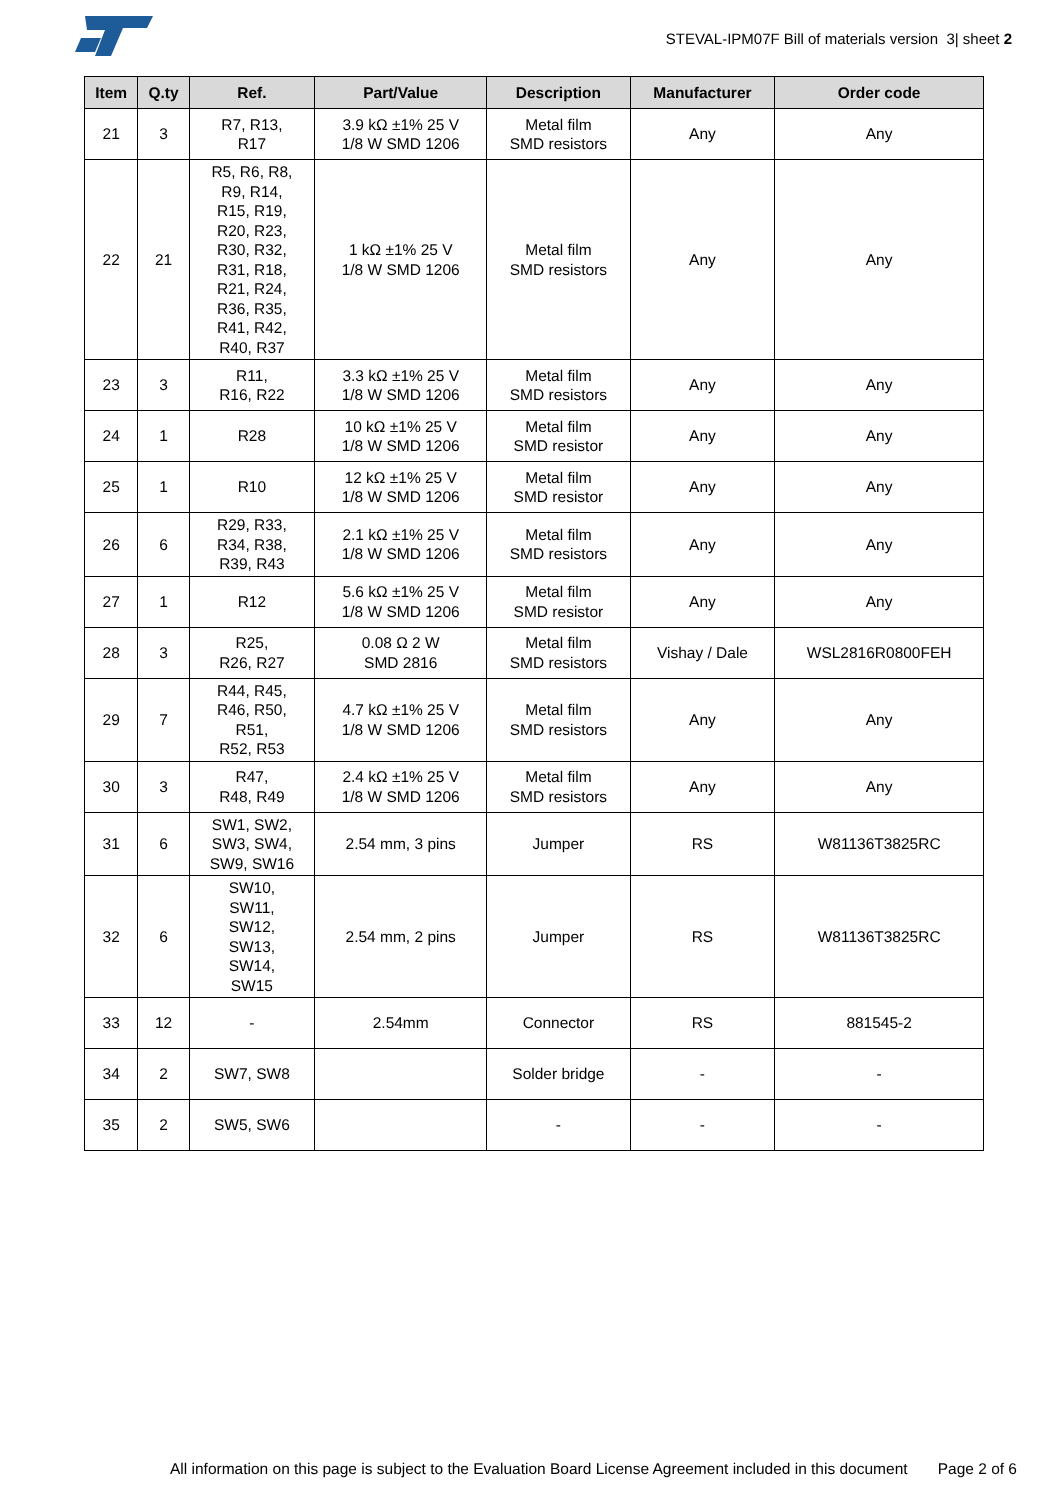STEVAL-IPM07F Bill of materials version 3| sheet 2
| Item | Q.ty | Ref. | Part/Value | Description | Manufacturer | Order code |
| --- | --- | --- | --- | --- | --- | --- |
| 21 | 3 | R7, R13, R17 | 3.9 kΩ ±1% 25 V 1/8 W SMD 1206 | Metal film SMD resistors | Any | Any |
| 22 | 21 | R5, R6, R8, R9, R14, R15, R19, R20, R23, R30, R32, R31, R18, R21, R24, R36, R35, R41, R42, R40, R37 | 1 kΩ ±1% 25 V 1/8 W SMD 1206 | Metal film SMD resistors | Any | Any |
| 23 | 3 | R11, R16, R22 | 3.3 kΩ ±1% 25 V 1/8 W SMD 1206 | Metal film SMD resistors | Any | Any |
| 24 | 1 | R28 | 10 kΩ ±1% 25 V 1/8 W SMD 1206 | Metal film SMD resistor | Any | Any |
| 25 | 1 | R10 | 12 kΩ ±1% 25 V 1/8 W SMD 1206 | Metal film SMD resistor | Any | Any |
| 26 | 6 | R29, R33, R34, R38, R39, R43 | 2.1 kΩ ±1% 25 V 1/8 W SMD 1206 | Metal film SMD resistors | Any | Any |
| 27 | 1 | R12 | 5.6 kΩ ±1% 25 V 1/8 W SMD 1206 | Metal film SMD resistor | Any | Any |
| 28 | 3 | R25, R26, R27 | 0.08 Ω 2 W SMD 2816 | Metal film SMD resistors | Vishay / Dale | WSL2816R0800FEH |
| 29 | 7 | R44, R45, R46, R50, R51, R52, R53 | 4.7 kΩ ±1% 25 V 1/8 W SMD 1206 | Metal film SMD resistors | Any | Any |
| 30 | 3 | R47, R48, R49 | 2.4 kΩ ±1% 25 V 1/8 W SMD 1206 | Metal film SMD resistors | Any | Any |
| 31 | 6 | SW1, SW2, SW3, SW4, SW9, SW16 | 2.54 mm, 3 pins | Jumper | RS | W81136T3825RC |
| 32 | 6 | SW10, SW11, SW12, SW13, SW14, SW15 | 2.54 mm, 2 pins | Jumper | RS | W81136T3825RC |
| 33 | 12 | - | 2.54mm | Connector | RS | 881545-2 |
| 34 | 2 | SW7, SW8 | | Solder bridge | - | - |
| 35 | 2 | SW5, SW6 | | - | - | - |
All information on this page is subject to the Evaluation Board License Agreement included in this document Page 2 of 6